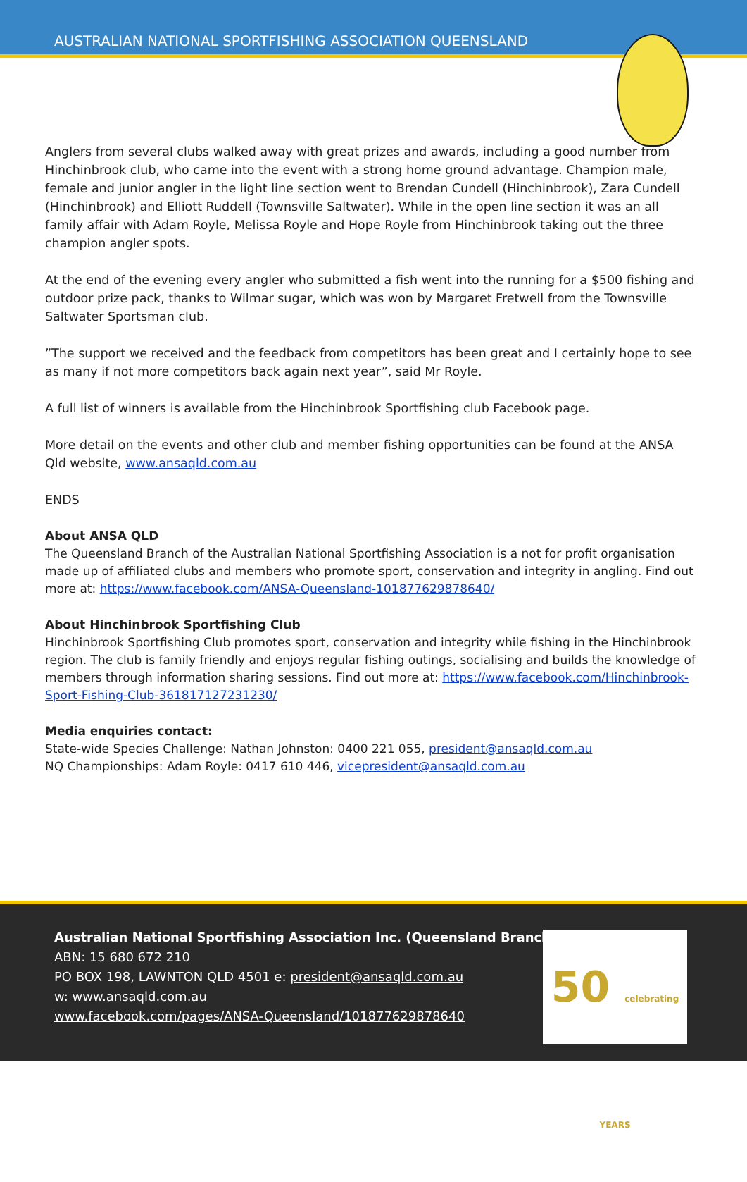AUSTRALIAN NATIONAL SPORTFISHING ASSOCIATION QUEENSLAND
Anglers from several clubs walked away with great prizes and awards, including a good number from Hinchinbrook club, who came into the event with a strong home ground advantage. Champion male, female and junior angler in the light line section went to Brendan Cundell (Hinchinbrook), Zara Cundell (Hinchinbrook) and Elliott Ruddell (Townsville Saltwater). While in the open line section it was an all family affair with Adam Royle, Melissa Royle and Hope Royle from Hinchinbrook taking out the three champion angler spots.
At the end of the evening every angler who submitted a fish went into the running for a $500 fishing and outdoor prize pack, thanks to Wilmar sugar, which was won by Margaret Fretwell from the Townsville Saltwater Sportsman club.
”The support we received and the feedback from competitors has been great and I certainly hope to see as many if not more competitors back again next year”, said Mr Royle.
A full list of winners is available from the Hinchinbrook Sportfishing club Facebook page.
More detail on the events and other club and member fishing opportunities can be found at the ANSA Qld website, www.ansaqld.com.au
ENDS
About ANSA QLD
The Queensland Branch of the Australian National Sportfishing Association is a not for profit organisation made up of affiliated clubs and members who promote sport, conservation and integrity in angling. Find out more at: https://www.facebook.com/ANSA-Queensland-101877629878640/
About Hinchinbrook Sportfishing Club
Hinchinbrook Sportfishing Club promotes sport, conservation and integrity while fishing in the Hinchinbrook region. The club is family friendly and enjoys regular fishing outings, socialising and builds the knowledge of members through information sharing sessions. Find out more at: https://www.facebook.com/Hinchinbrook-Sport-Fishing-Club-361817127231230/
Media enquiries contact:
State-wide Species Challenge: Nathan Johnston: 0400 221 055, president@ansaqld.com.au
NQ Championships: Adam Royle: 0417 610 446, vicepresident@ansaqld.com.au
Australian National Sportfishing Association Inc. (Queensland Branch)
ABN: 15 680 672 210
PO BOX 198, LAWNTON QLD 4501 e: president@ansaqld.com.au
w: www.ansaqld.com.au
www.facebook.com/pages/ANSA-Queensland/101877629878640
50 celebrating YEARS